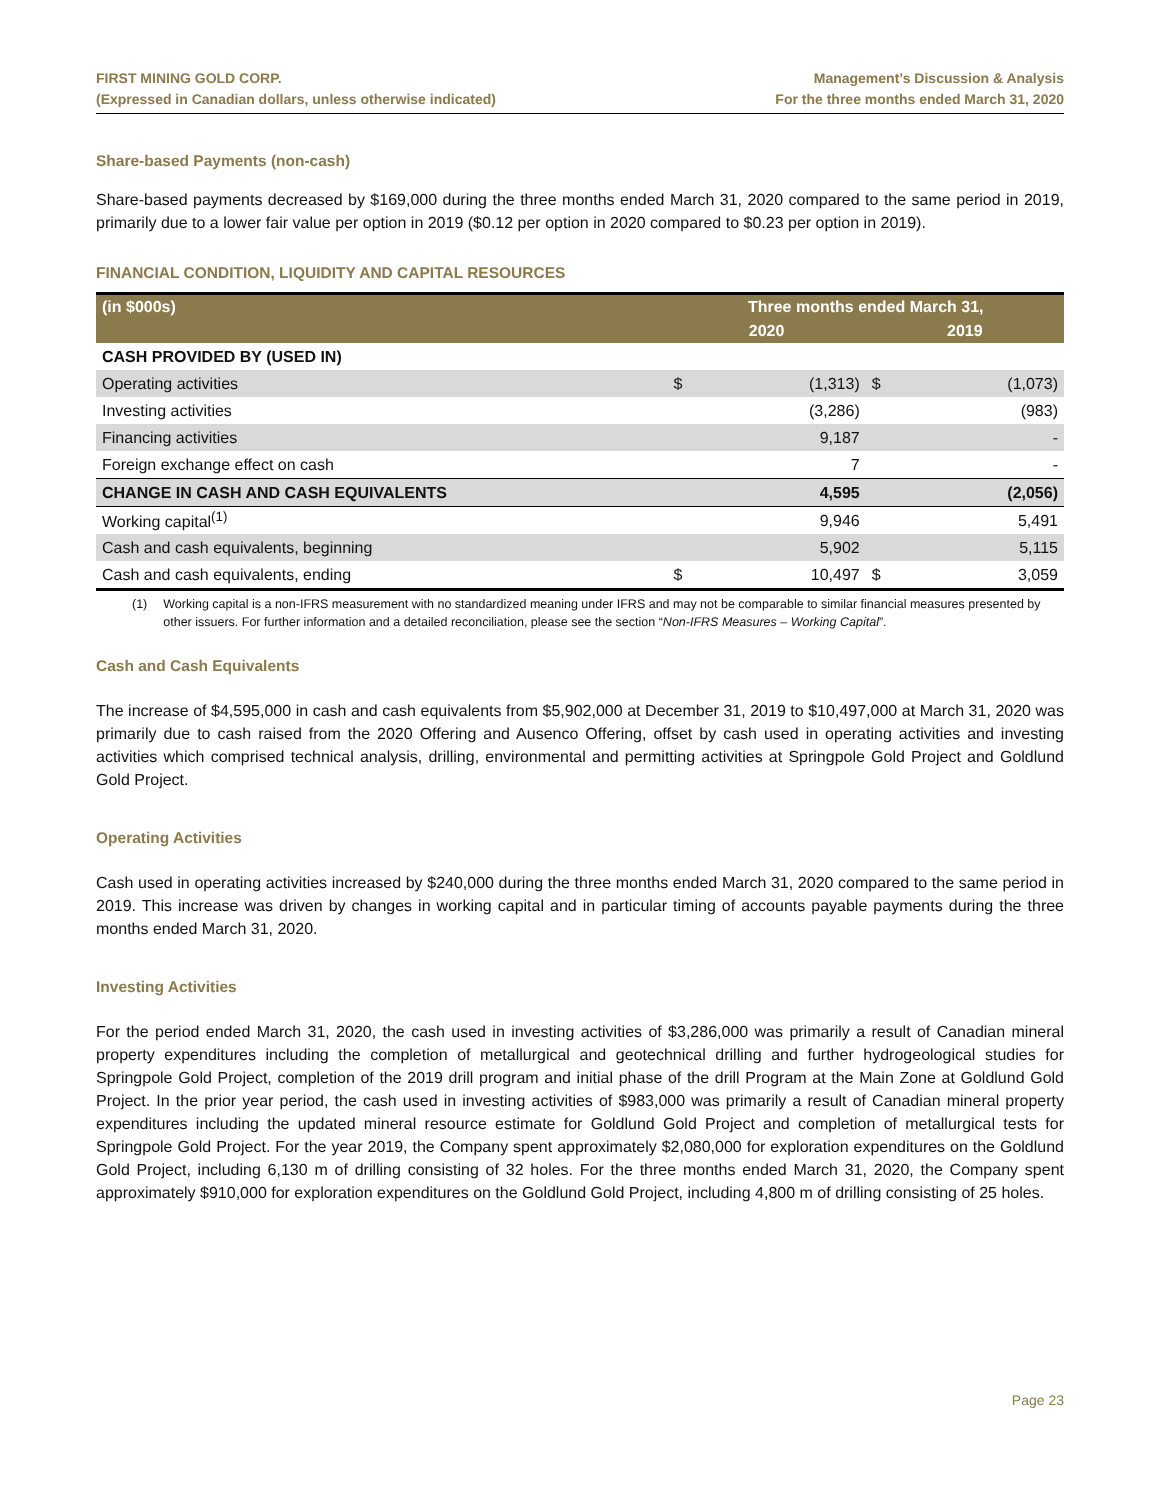FIRST MINING GOLD CORP.
(Expressed in Canadian dollars, unless otherwise indicated)
Management’s Discussion & Analysis
For the three months ended March 31, 2020
Share-based Payments (non-cash)
Share-based payments decreased by $169,000 during the three months ended March 31, 2020 compared to the same period in 2019, primarily due to a lower fair value per option in 2019 ($0.12 per option in 2020 compared to $0.23 per option in 2019).
FINANCIAL CONDITION, LIQUIDITY AND CAPITAL RESOURCES
| (in $000s) | Three months ended March 31, | | | |
| --- | --- | --- | --- | --- |
| | 2020 | | 2019 | |
| CASH PROVIDED BY (USED IN) | | | | |
| Operating activities | $ | (1,313) | $ | (1,073) |
| Investing activities | | (3,286) | | (983) |
| Financing activities | | 9,187 | | - |
| Foreign exchange effect on cash | | 7 | | - |
| CHANGE IN CASH AND CASH EQUIVALENTS | | 4,595 | | (2,056) |
| Working capital<sup>(1)</sup> | | 9,946 | | 5,491 |
| Cash and cash equivalents, beginning | | 5,902 | | 5,115 |
| Cash and cash equivalents, ending | $ | 10,497 | $ | 3,059 |
(1) Working capital is a non-IFRS measurement with no standardized meaning under IFRS and may not be comparable to similar financial measures presented by other issuers. For further information and a detailed reconciliation, please see the section “Non-IFRS Measures – Working Capital”.
Cash and Cash Equivalents
The increase of $4,595,000 in cash and cash equivalents from $5,902,000 at December 31, 2019 to $10,497,000 at March 31, 2020 was primarily due to cash raised from the 2020 Offering and Ausenco Offering, offset by cash used in operating activities and investing activities which comprised technical analysis, drilling, environmental and permitting activities at Springpole Gold Project and Goldlund Gold Project.
Operating Activities
Cash used in operating activities increased by $240,000 during the three months ended March 31, 2020 compared to the same period in 2019. This increase was driven by changes in working capital and in particular timing of accounts payable payments during the three months ended March 31, 2020.
Investing Activities
For the period ended March 31, 2020, the cash used in investing activities of $3,286,000 was primarily a result of Canadian mineral property expenditures including the completion of metallurgical and geotechnical drilling and further hydrogeological studies for Springpole Gold Project, completion of the 2019 drill program and initial phase of the drill Program at the Main Zone at Goldlund Gold Project. In the prior year period, the cash used in investing activities of $983,000 was primarily a result of Canadian mineral property expenditures including the updated mineral resource estimate for Goldlund Gold Project and completion of metallurgical tests for Springpole Gold Project. For the year 2019, the Company spent approximately $2,080,000 for exploration expenditures on the Goldlund Gold Project, including 6,130 m of drilling consisting of 32 holes. For the three months ended March 31, 2020, the Company spent approximately $910,000 for exploration expenditures on the Goldlund Gold Project, including 4,800 m of drilling consisting of 25 holes.
Page 23